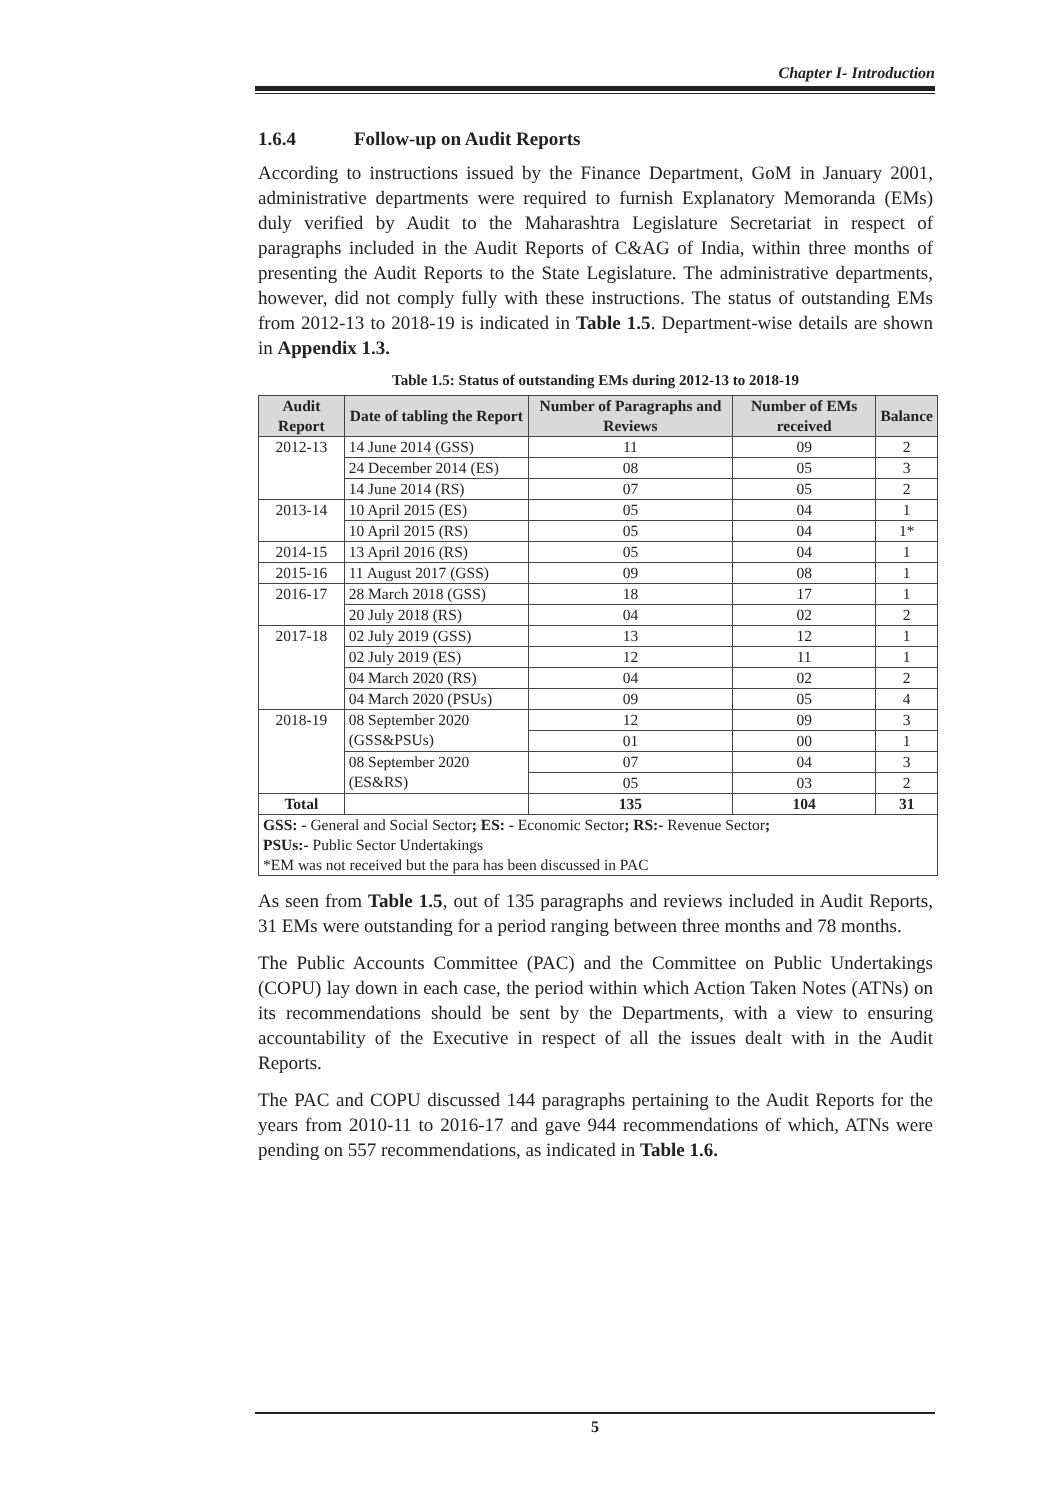Chapter I- Introduction
1.6.4 Follow-up on Audit Reports
According to instructions issued by the Finance Department, GoM in January 2001, administrative departments were required to furnish Explanatory Memoranda (EMs) duly verified by Audit to the Maharashtra Legislature Secretariat in respect of paragraphs included in the Audit Reports of C&AG of India, within three months of presenting the Audit Reports to the State Legislature. The administrative departments, however, did not comply fully with these instructions. The status of outstanding EMs from 2012-13 to 2018-19 is indicated in Table 1.5. Department-wise details are shown in Appendix 1.3.
Table 1.5: Status of outstanding EMs during 2012-13 to 2018-19
| Audit Report | Date of tabling the Report | Number of Paragraphs and Reviews | Number of EMs received | Balance |
| --- | --- | --- | --- | --- |
| 2012-13 | 14 June 2014 (GSS) | 11 | 09 | 2 |
| | 24 December 2014 (ES) | 08 | 05 | 3 |
| | 14 June 2014 (RS) | 07 | 05 | 2 |
| 2013-14 | 10 April 2015 (ES) | 05 | 04 | 1 |
| | 10 April 2015 (RS) | 05 | 04 | 1* |
| 2014-15 | 13 April 2016 (RS) | 05 | 04 | 1 |
| 2015-16 | 11 August 2017 (GSS) | 09 | 08 | 1 |
| 2016-17 | 28 March 2018 (GSS) | 18 | 17 | 1 |
| | 20 July 2018 (RS) | 04 | 02 | 2 |
| 2017-18 | 02 July 2019 (GSS) | 13 | 12 | 1 |
| | 02 July 2019 (ES) | 12 | 11 | 1 |
| | 04 March 2020 (RS) | 04 | 02 | 2 |
| | 04 March 2020 (PSUs) | 09 | 05 | 4 |
| 2018-19 | 08 September 2020 (GSS&PSUs) | 12 | 09 | 3 |
| | | 01 | 00 | 1 |
| | 08 September 2020 (ES&RS) | 07 | 04 | 3 |
| | | 05 | 03 | 2 |
| Total | | 135 | 104 | 31 |
| GSS: - General and Social Sector ; ES: - Economic Sector ; RS:- Revenue Sector ; PSUs:- Public Sector Undertakings *EM was not received but the para has been discussed in PAC | | | | |
As seen from Table 1.5, out of 135 paragraphs and reviews included in Audit Reports, 31 EMs were outstanding for a period ranging between three months and 78 months.
The Public Accounts Committee (PAC) and the Committee on Public Undertakings (COPU) lay down in each case, the period within which Action Taken Notes (ATNs) on its recommendations should be sent by the Departments, with a view to ensuring accountability of the Executive in respect of all the issues dealt with in the Audit Reports.
The PAC and COPU discussed 144 paragraphs pertaining to the Audit Reports for the years from 2010-11 to 2016-17 and gave 944 recommendations of which, ATNs were pending on 557 recommendations, as indicated in Table 1.6.
5